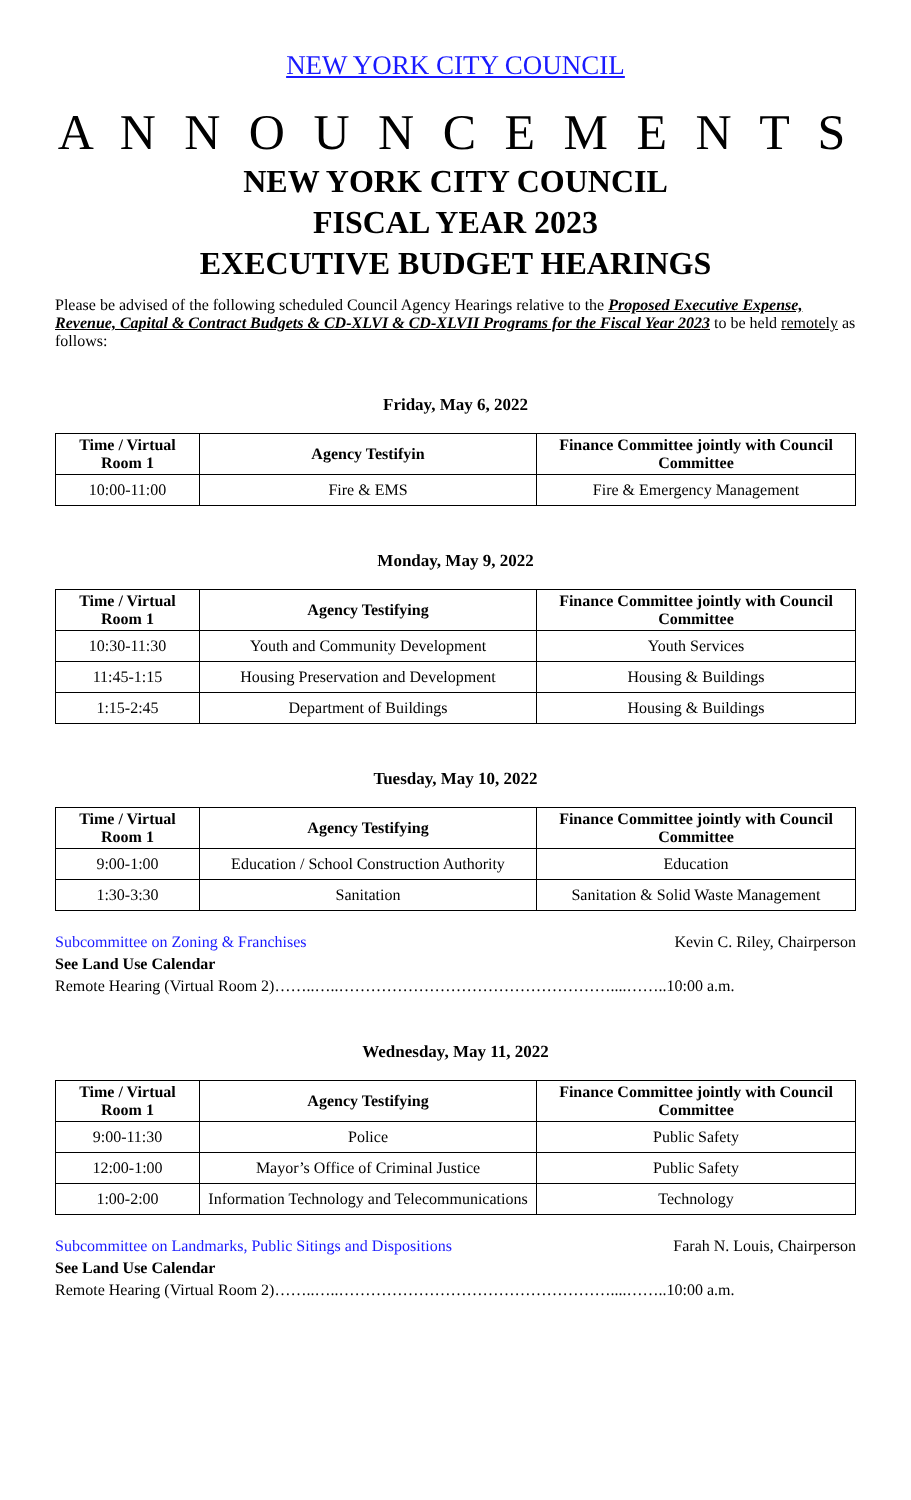NEW YORK CITY COUNCIL
A N N O U N C E M E N T S
NEW YORK CITY COUNCIL
FISCAL YEAR 2023
EXECUTIVE BUDGET HEARINGS
Please be advised of the following scheduled Council Agency Hearings relative to the Proposed Executive Expense, Revenue, Capital & Contract Budgets & CD-XLVI & CD-XLVII Programs for the Fiscal Year 2023 to be held remotely as follows:
Friday, May 6, 2022
| Time / Virtual Room 1 | Agency Testifyin | Finance Committee jointly with Council Committee |
| --- | --- | --- |
| 10:00-11:00 | Fire & EMS | Fire & Emergency Management |
Monday, May 9, 2022
| Time / Virtual Room 1 | Agency Testifying | Finance Committee jointly with Council Committee |
| --- | --- | --- |
| 10:30-11:30 | Youth and Community Development | Youth Services |
| 11:45-1:15 | Housing Preservation and Development | Housing & Buildings |
| 1:15-2:45 | Department of Buildings | Housing & Buildings |
Tuesday, May 10, 2022
| Time / Virtual Room 1 | Agency Testifying | Finance Committee jointly with Council Committee |
| --- | --- | --- |
| 9:00-1:00 | Education / School Construction Authority | Education |
| 1:30-3:30 | Sanitation | Sanitation & Solid Waste Management |
Subcommittee on Zoning & Franchises Kevin C. Riley, Chairperson
See Land Use Calendar
Remote Hearing (Virtual Room 2)……..…..……………………………………………....……..10:00 a.m.
Wednesday, May 11, 2022
| Time / Virtual Room 1 | Agency Testifying | Finance Committee jointly with Council Committee |
| --- | --- | --- |
| 9:00-11:30 | Police | Public Safety |
| 12:00-1:00 | Mayor’s Office of Criminal Justice | Public Safety |
| 1:00-2:00 | Information Technology and Telecommunications | Technology |
Subcommittee on Landmarks, Public Sitings and Dispositions Farah N. Louis, Chairperson
See Land Use Calendar
Remote Hearing (Virtual Room 2)……..…..……………………………………………....……..10:00 a.m.